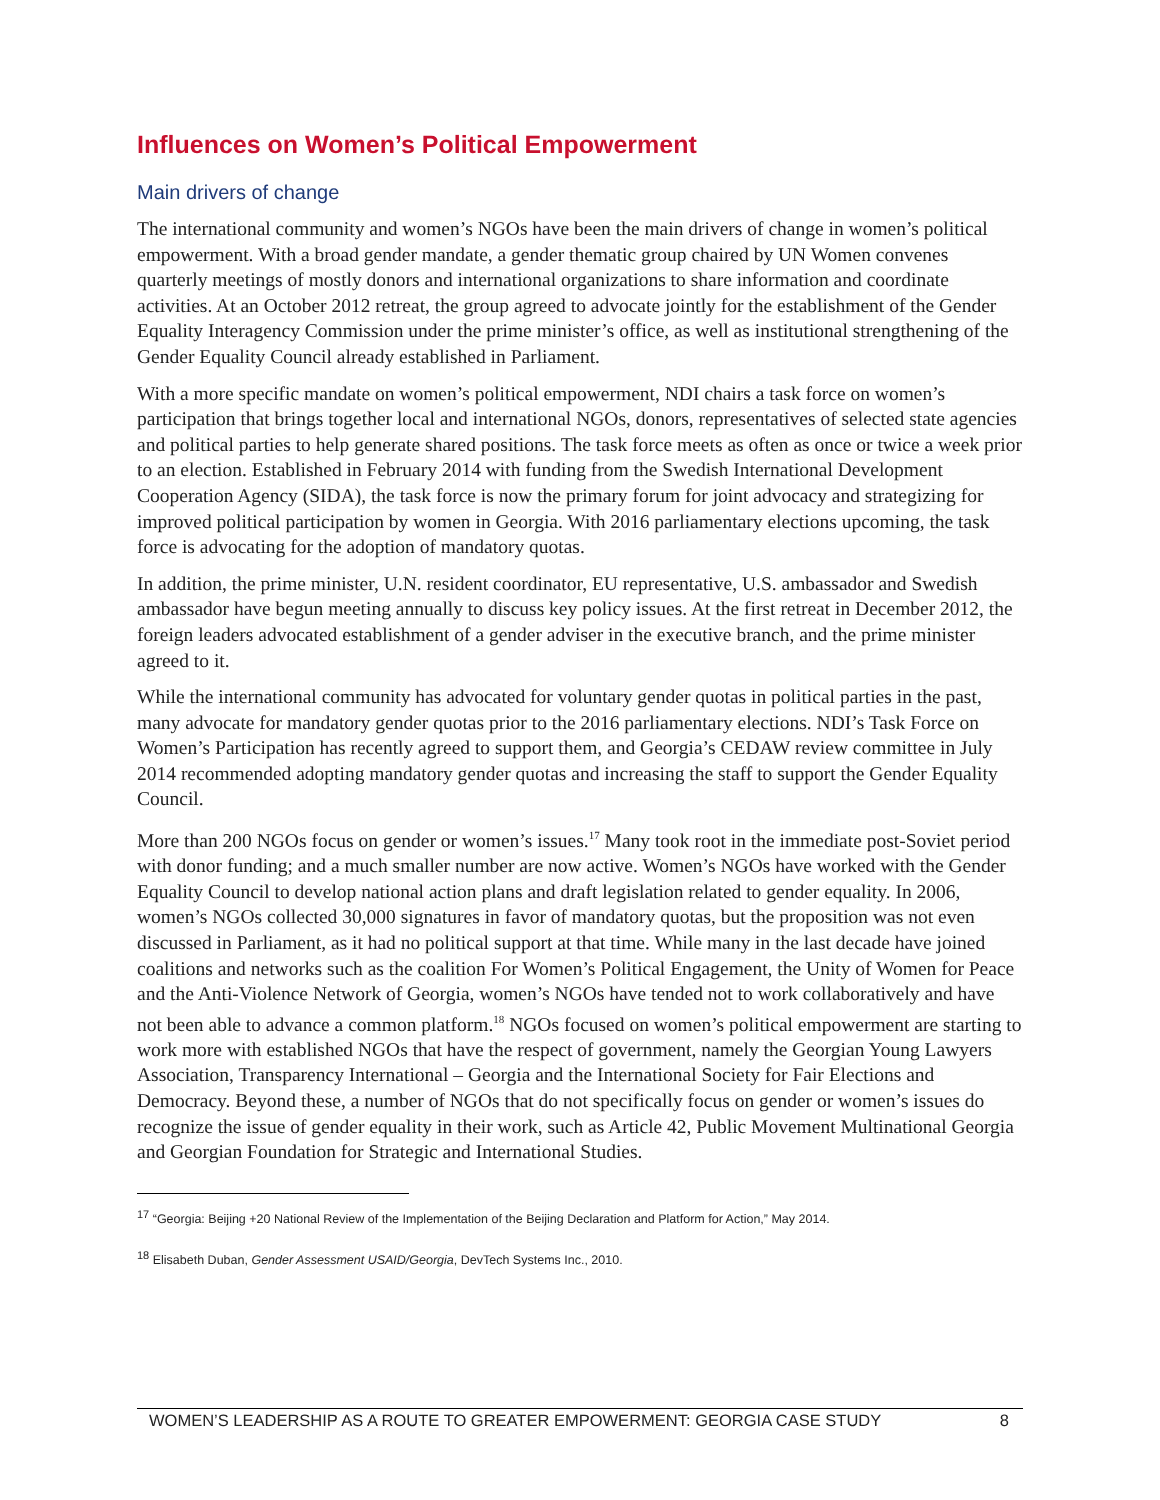Influences on Women’s Political Empowerment
Main drivers of change
The international community and women’s NGOs have been the main drivers of change in women’s political empowerment. With a broad gender mandate, a gender thematic group chaired by UN Women convenes quarterly meetings of mostly donors and international organizations to share information and coordinate activities. At an October 2012 retreat, the group agreed to advocate jointly for the establishment of the Gender Equality Interagency Commission under the prime minister’s office, as well as institutional strengthening of the Gender Equality Council already established in Parliament.
With a more specific mandate on women’s political empowerment, NDI chairs a task force on women’s participation that brings together local and international NGOs, donors, representatives of selected state agencies and political parties to help generate shared positions. The task force meets as often as once or twice a week prior to an election. Established in February 2014 with funding from the Swedish International Development Cooperation Agency (SIDA), the task force is now the primary forum for joint advocacy and strategizing for improved political participation by women in Georgia. With 2016 parliamentary elections upcoming, the task force is advocating for the adoption of mandatory quotas.
In addition, the prime minister, U.N. resident coordinator, EU representative, U.S. ambassador and Swedish ambassador have begun meeting annually to discuss key policy issues. At the first retreat in December 2012, the foreign leaders advocated establishment of a gender adviser in the executive branch, and the prime minister agreed to it.
While the international community has advocated for voluntary gender quotas in political parties in the past, many advocate for mandatory gender quotas prior to the 2016 parliamentary elections. NDI’s Task Force on Women’s Participation has recently agreed to support them, and Georgia’s CEDAW review committee in July 2014 recommended adopting mandatory gender quotas and increasing the staff to support the Gender Equality Council.
More than 200 NGOs focus on gender or women’s issues.<sup>17</sup> Many took root in the immediate post-Soviet period with donor funding; and a much smaller number are now active. Women’s NGOs have worked with the Gender Equality Council to develop national action plans and draft legislation related to gender equality. In 2006, women’s NGOs collected 30,000 signatures in favor of mandatory quotas, but the proposition was not even discussed in Parliament, as it had no political support at that time. While many in the last decade have joined coalitions and networks such as the coalition For Women’s Political Engagement, the Unity of Women for Peace and the Anti-Violence Network of Georgia, women’s NGOs have tended not to work collaboratively and have not been able to advance a common platform.<sup>18</sup> NGOs focused on women’s political empowerment are starting to work more with established NGOs that have the respect of government, namely the Georgian Young Lawyers Association, Transparency International – Georgia and the International Society for Fair Elections and Democracy. Beyond these, a number of NGOs that do not specifically focus on gender or women’s issues do recognize the issue of gender equality in their work, such as Article 42, Public Movement Multinational Georgia and Georgian Foundation for Strategic and International Studies.
<sup>17</sup> “Georgia: Beijing +20 National Review of the Implementation of the Beijing Declaration and Platform for Action,” May 2014.
<sup>18</sup> Elisabeth Duban, Gender Assessment USAID/Georgia, DevTech Systems Inc., 2010.
WOMEN’S LEADERSHIP AS A ROUTE TO GREATER EMPOWERMENT: GEORGIA CASE STUDY 8